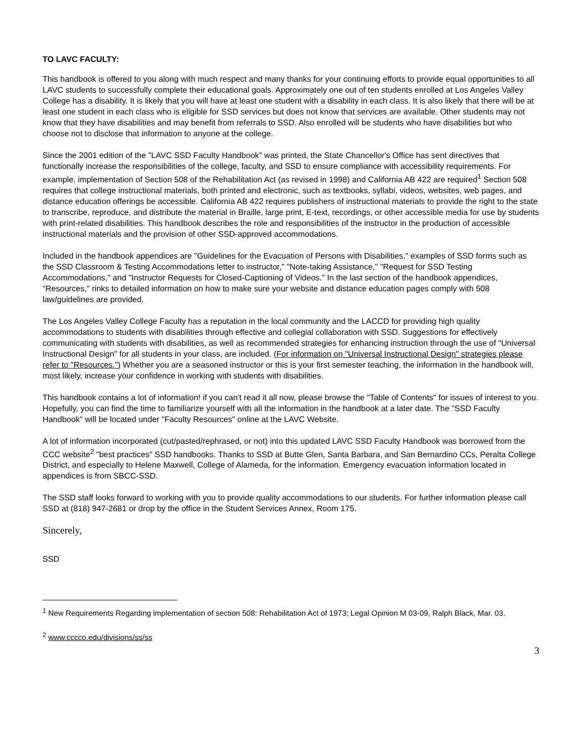TO LAVC FACULTY:
This handbook is offered to you along with much respect and many thanks for your continuing efforts to provide equal opportunities to all LAVC students to successfully complete their educational goals. Approximately one out of ten students enrolled at Los Angeles Valley College has a disability. It is likely that you will have at least one student with a disability in each class. It is also likely that there will be at least one student in each class who is eligible for SSD services but does not know that services are available. Other students may not know that they have disabilities and may benefit from referrals to SSD. Also enrolled will be students who have disabilities but who choose not to disclose that information to anyone at the college.
Since the 2001 edition of the "LAVC SSD Faculty Handbook" was printed, the State Chancellor's Office has sent directives that functionally increase the responsibilities of the college, faculty, and SSD to ensure compliance with accessibility requirements. For example, implementation of Section 508 of the Rehabilitation Act (as revised in 1998) and California AB 422 are required<sup>1</sup> Section 508 requires that college instructional materials, both printed and electronic, such as textbooks, syllabi, videos, websites, web pages, and distance education offerings be accessible. California AB 422 requires publishers of instructional materials to provide the right to the state to transcribe, reproduce, and distribute the material in Braille, large print, E-text, recordings, or other accessible media for use by students with print-related disabilities. This handbook describes the role and responsibilities of the instructor in the production of accessible instructional materials and the provision of other SSD-approved accommodations.
Included in the handbook appendices are "Guidelines for the Evacuation of Persons with Disabilities," examples of SSD forms such as the SSD Classroom & Testing Accommodations letter to instructor," "Note-taking Assistance," "Request for SSD Testing Accommodations," and "Instructor Requests for Closed-Captioning of Videos." In the last section of the handbook appendices, "Resources," rinks to detailed information on how to make sure your website and distance education pages comply with 508 law/guidelines are provided.
The Los Angeles Valley College Faculty has a reputation in the local community and the LACCD for providing high quality accommodations to students with disabilities through effective and collegial collaboration with SSD. Suggestions for effectively communicating with students with disabilities, as well as recommended strategies for enhancing instruction through the use of "Universal Instructional Design" for all students in your class, are included. (For information on "Universal Instructional Design" strategies please refer to "Resources.") Whether you are a seasoned instructor or this is your first semester teaching, the information in the handbook will, most likely, increase your confidence in working with students with disabilities.
This handbook contains a lot of information! if you can't read it all now, please browse the "Table of Contents" for issues of interest to you. Hopefully, you can find the time to familiarize yourself with all the information in the handbook at a later date. The "SSD Faculty Handbook" will be located under "Faculty Resources" online at the LAVC Website.
A lot of information incorporated (cut/pasted/rephrased, or not) into this updated LAVC SSD Faculty Handbook was borrowed from the CCC website<sup>2</sup> "best practices" SSD handbooks. Thanks to SSD at Butte Glen, Santa Barbara, and San Bernardino CCs, Peralta College District, and especially to Helene Maxwell, College of Alameda, for the information. Emergency evacuation information located in appendices is from SBCC-SSD.
The SSD staff looks forward to working with you to provide quality accommodations to our students. For further information please call SSD at (818) 947-2681 or drop by the office in the Student Services Annex, Room 175.
Sincerely,
SSD
<sup>1</sup> New Requirements Regarding implementation of section 508: Rehabilitation Act of 1973; Legal Opinion M 03-09, Ralph Black, Mar. 03.
<sup>2</sup> www.cccco.edu/divisions/ss/ss
3